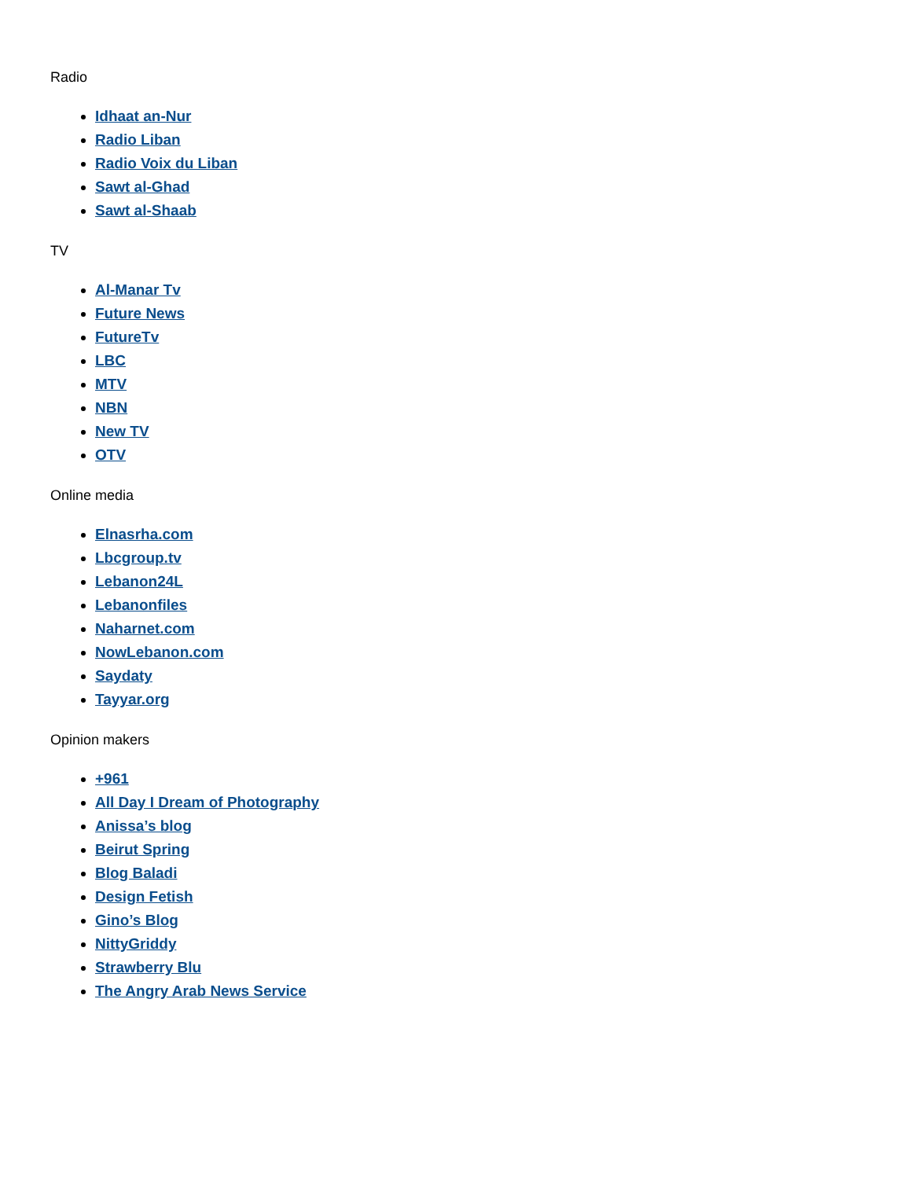Radio
Idhaat an-Nur
Radio Liban
Radio Voix du Liban
Sawt al-Ghad
Sawt al-Shaab
TV
Al-Manar Tv
Future News
FutureTv
LBC
MTV
NBN
New TV
OTV
Online media
Elnasrha.com
Lbcgroup.tv
Lebanon24L
Lebanonfiles
Naharnet.com
NowLebanon.com
Saydaty
Tayyar.org
Opinion makers
+961
All Day I Dream of Photography
Anissa’s blog
Beirut Spring
Blog Baladi
Design Fetish
Gino’s Blog
NittyGriddy
Strawberry Blu
The Angry Arab News Service